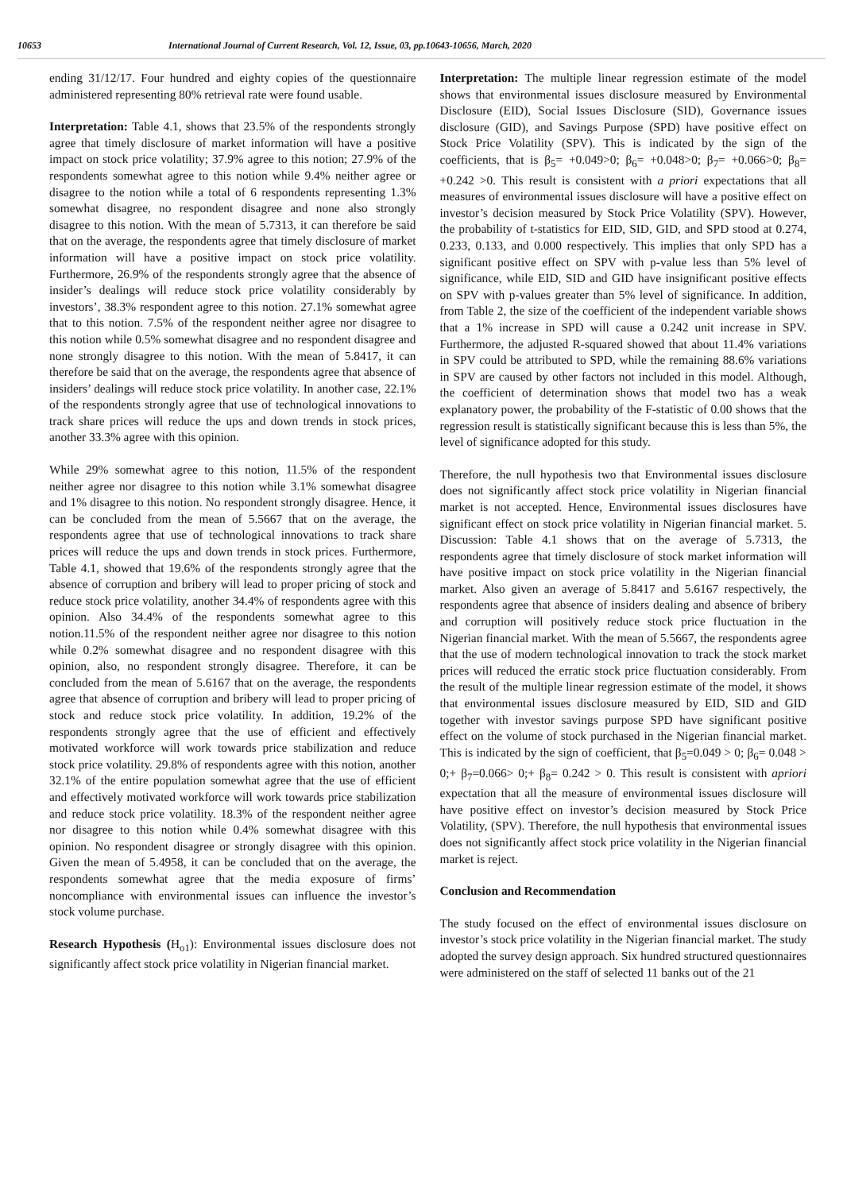10653 International Journal of Current Research, Vol. 12, Issue, 03, pp.10643-10656, March, 2020
ending 31/12/17. Four hundred and eighty copies of the questionnaire administered representing 80% retrieval rate were found usable.
Interpretation: Table 4.1, shows that 23.5% of the respondents strongly agree that timely disclosure of market information will have a positive impact on stock price volatility; 37.9% agree to this notion; 27.9% of the respondents somewhat agree to this notion while 9.4% neither agree or disagree to the notion while a total of 6 respondents representing 1.3% somewhat disagree, no respondent disagree and none also strongly disagree to this notion. With the mean of 5.7313, it can therefore be said that on the average, the respondents agree that timely disclosure of market information will have a positive impact on stock price volatility. Furthermore, 26.9% of the respondents strongly agree that the absence of insider’s dealings will reduce stock price volatility considerably by investors’, 38.3% respondent agree to this notion. 27.1% somewhat agree that to this notion. 7.5% of the respondent neither agree nor disagree to this notion while 0.5% somewhat disagree and no respondent disagree and none strongly disagree to this notion. With the mean of 5.8417, it can therefore be said that on the average, the respondents agree that absence of insiders’ dealings will reduce stock price volatility. In another case, 22.1% of the respondents strongly agree that use of technological innovations to track share prices will reduce the ups and down trends in stock prices, another 33.3% agree with this opinion.
While 29% somewhat agree to this notion, 11.5% of the respondent neither agree nor disagree to this notion while 3.1% somewhat disagree and 1% disagree to this notion. No respondent strongly disagree. Hence, it can be concluded from the mean of 5.5667 that on the average, the respondents agree that use of technological innovations to track share prices will reduce the ups and down trends in stock prices. Furthermore, Table 4.1, showed that 19.6% of the respondents strongly agree that the absence of corruption and bribery will lead to proper pricing of stock and reduce stock price volatility, another 34.4% of respondents agree with this opinion. Also 34.4% of the respondents somewhat agree to this notion.11.5% of the respondent neither agree nor disagree to this notion while 0.2% somewhat disagree and no respondent disagree with this opinion, also, no respondent strongly disagree. Therefore, it can be concluded from the mean of 5.6167 that on the average, the respondents agree that absence of corruption and bribery will lead to proper pricing of stock and reduce stock price volatility. In addition, 19.2% of the respondents strongly agree that the use of efficient and effectively motivated workforce will work towards price stabilization and reduce stock price volatility. 29.8% of respondents agree with this notion, another 32.1% of the entire population somewhat agree that the use of efficient and effectively motivated workforce will work towards price stabilization and reduce stock price volatility. 18.3% of the respondent neither agree nor disagree to this notion while 0.4% somewhat disagree with this opinion. No respondent disagree or strongly disagree with this opinion. Given the mean of 5.4958, it can be concluded that on the average, the respondents somewhat agree that the media exposure of firms’ noncompliance with environmental issues can influence the investor’s stock volume purchase.
Research Hypothesis (H<sub>o1</sub>): Environmental issues disclosure does not significantly affect stock price volatility in Nigerian financial market.
Interpretation: The multiple linear regression estimate of the model shows that environmental issues disclosure measured by Environmental Disclosure (EID), Social Issues Disclosure (SID), Governance issues disclosure (GID), and Savings Purpose (SPD) have positive effect on Stock Price Volatility (SPV). This is indicated by the sign of the coefficients, that is β<sub>5</sub>= +0.049>0; β<sub>6</sub>= +0.048>0; β<sub>7</sub>= +0.066>0; β<sub>8</sub>= +0.242 >0. This result is consistent with a priori expectations that all measures of environmental issues disclosure will have a positive effect on investor’s decision measured by Stock Price Volatility (SPV). However, the probability of t-statistics for EID, SID, GID, and SPD stood at 0.274, 0.233, 0.133, and 0.000 respectively. This implies that only SPD has a significant positive effect on SPV with p-value less than 5% level of significance, while EID, SID and GID have insignificant positive effects on SPV with p-values greater than 5% level of significance. In addition, from Table 2, the size of the coefficient of the independent variable shows that a 1% increase in SPD will cause a 0.242 unit increase in SPV. Furthermore, the adjusted R-squared showed that about 11.4% variations in SPV could be attributed to SPD, while the remaining 88.6% variations in SPV are caused by other factors not included in this model. Although, the coefficient of determination shows that model two has a weak explanatory power, the probability of the F-statistic of 0.00 shows that the regression result is statistically significant because this is less than 5%, the level of significance adopted for this study.
Therefore, the null hypothesis two that Environmental issues disclosure does not significantly affect stock price volatility in Nigerian financial market is not accepted. Hence, Environmental issues disclosures have significant effect on stock price volatility in Nigerian financial market. 5. Discussion: Table 4.1 shows that on the average of 5.7313, the respondents agree that timely disclosure of stock market information will have positive impact on stock price volatility in the Nigerian financial market. Also given an average of 5.8417 and 5.6167 respectively, the respondents agree that absence of insiders dealing and absence of bribery and corruption will positively reduce stock price fluctuation in the Nigerian financial market. With the mean of 5.5667, the respondents agree that the use of modern technological innovation to track the stock market prices will reduced the erratic stock price fluctuation considerably. From the result of the multiple linear regression estimate of the model, it shows that environmental issues disclosure measured by EID, SID and GID together with investor savings purpose SPD have significant positive effect on the volume of stock purchased in the Nigerian financial market. This is indicated by the sign of coefficient, that β<sub>5</sub>=0.049 > 0; β<sub>6</sub>= 0.048 > 0;+ β<sub>7</sub>=0.066> 0;+ β<sub>8</sub>= 0.242 > 0. This result is consistent with apriori expectation that all the measure of environmental issues disclosure will have positive effect on investor’s decision measured by Stock Price Volatility, (SPV). Therefore, the null hypothesis that environmental issues does not significantly affect stock price volatility in the Nigerian financial market is reject.
Conclusion and Recommendation
The study focused on the effect of environmental issues disclosure on investor’s stock price volatility in the Nigerian financial market. The study adopted the survey design approach. Six hundred structured questionnaires were administered on the staff of selected 11 banks out of the 21